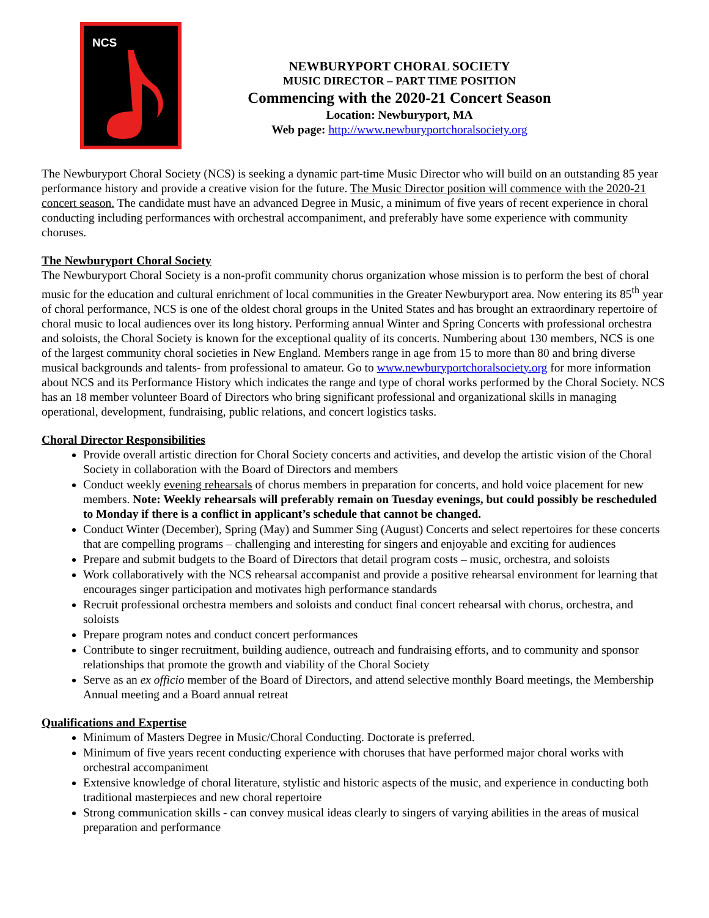NCS
NEWBURYPORT CHORAL SOCIETY
MUSIC DIRECTOR – PART TIME POSITION
Commencing with the 2020-21 Concert Season
Location: Newburyport, MA
Web page: http://www.newburyportchoralsociety.org
The Newburyport Choral Society (NCS) is seeking a dynamic part-time Music Director who will build on an outstanding 85 year performance history and provide a creative vision for the future. The Music Director position will commence with the 2020-21 concert season. The candidate must have an advanced Degree in Music, a minimum of five years of recent experience in choral conducting including performances with orchestral accompaniment, and preferably have some experience with community choruses.
The Newburyport Choral Society
The Newburyport Choral Society is a non-profit community chorus organization whose mission is to perform the best of choral music for the education and cultural enrichment of local communities in the Greater Newburyport area. Now entering its 85<sup>th</sup> year of choral performance, NCS is one of the oldest choral groups in the United States and has brought an extraordinary repertoire of choral music to local audiences over its long history. Performing annual Winter and Spring Concerts with professional orchestra and soloists, the Choral Society is known for the exceptional quality of its concerts. Numbering about 130 members, NCS is one of the largest community choral societies in New England. Members range in age from 15 to more than 80 and bring diverse musical backgrounds and talents- from professional to amateur. Go to www.newburyportchoralsociety.org for more information about NCS and its Performance History which indicates the range and type of choral works performed by the Choral Society. NCS has an 18 member volunteer Board of Directors who bring significant professional and organizational skills in managing operational, development, fundraising, public relations, and concert logistics tasks.
Choral Director Responsibilities
Provide overall artistic direction for Choral Society concerts and activities, and develop the artistic vision of the Choral Society in collaboration with the Board of Directors and members
Conduct weekly evening rehearsals of chorus members in preparation for concerts, and hold voice placement for new members. Note: Weekly rehearsals will preferably remain on Tuesday evenings, but could possibly be rescheduled to Monday if there is a conflict in applicant’s schedule that cannot be changed.
Conduct Winter (December), Spring (May) and Summer Sing (August) Concerts and select repertoires for these concerts that are compelling programs – challenging and interesting for singers and enjoyable and exciting for audiences
Prepare and submit budgets to the Board of Directors that detail program costs – music, orchestra, and soloists
Work collaboratively with the NCS rehearsal accompanist and provide a positive rehearsal environment for learning that encourages singer participation and motivates high performance standards
Recruit professional orchestra members and soloists and conduct final concert rehearsal with chorus, orchestra, and soloists
Prepare program notes and conduct concert performances
Contribute to singer recruitment, building audience, outreach and fundraising efforts, and to community and sponsor relationships that promote the growth and viability of the Choral Society
Serve as an ex officio member of the Board of Directors, and attend selective monthly Board meetings, the Membership Annual meeting and a Board annual retreat
Qualifications and Expertise
Minimum of Masters Degree in Music/Choral Conducting. Doctorate is preferred.
Minimum of five years recent conducting experience with choruses that have performed major choral works with orchestral accompaniment
Extensive knowledge of choral literature, stylistic and historic aspects of the music, and experience in conducting both traditional masterpieces and new choral repertoire
Strong communication skills - can convey musical ideas clearly to singers of varying abilities in the areas of musical preparation and performance